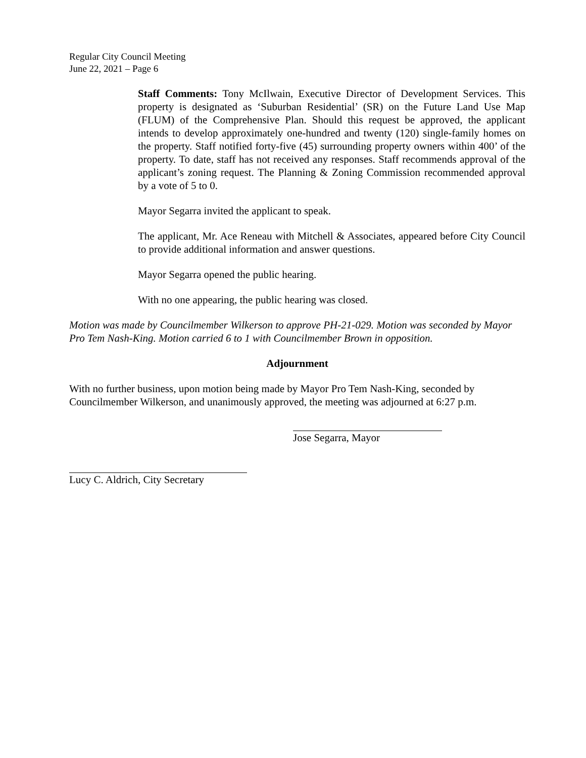Regular City Council Meeting
June 22, 2021 – Page 6
Staff Comments: Tony McIlwain, Executive Director of Development Services. This property is designated as ‘Suburban Residential’ (SR) on the Future Land Use Map (FLUM) of the Comprehensive Plan. Should this request be approved, the applicant intends to develop approximately one-hundred and twenty (120) single-family homes on the property. Staff notified forty-five (45) surrounding property owners within 400’ of the property. To date, staff has not received any responses. Staff recommends approval of the applicant’s zoning request. The Planning & Zoning Commission recommended approval by a vote of 5 to 0.
Mayor Segarra invited the applicant to speak.
The applicant, Mr. Ace Reneau with Mitchell & Associates, appeared before City Council to provide additional information and answer questions.
Mayor Segarra opened the public hearing.
With no one appearing, the public hearing was closed.
Motion was made by Councilmember Wilkerson to approve PH-21-029. Motion was seconded by Mayor Pro Tem Nash-King. Motion carried 6 to 1 with Councilmember Brown in opposition.
Adjournment
With no further business, upon motion being made by Mayor Pro Tem Nash-King, seconded by Councilmember Wilkerson, and unanimously approved, the meeting was adjourned at 6:27 p.m.
Jose Segarra, Mayor
Lucy C. Aldrich, City Secretary